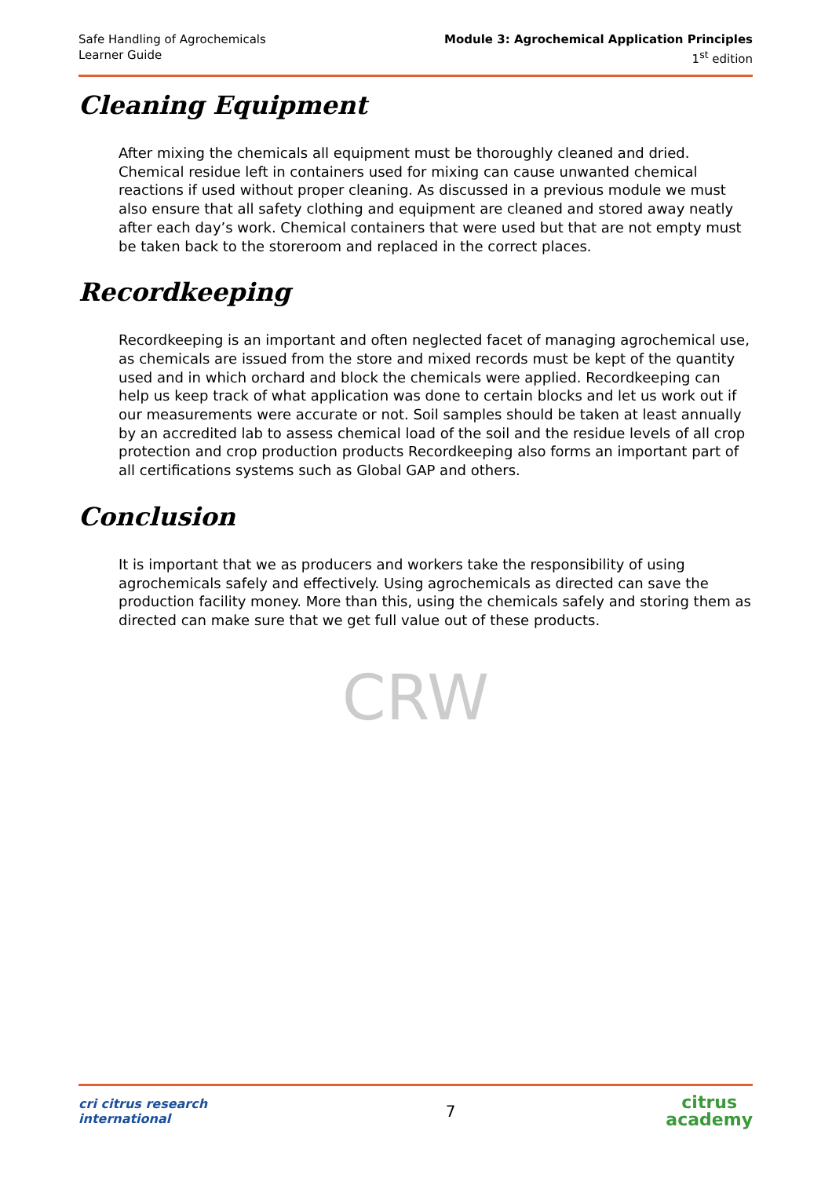Safe Handling of Agrochemicals
Learner Guide
Module 3: Agrochemical Application Principles
1<sup>st</sup> edition
Cleaning Equipment
After mixing the chemicals all equipment must be thoroughly cleaned and dried. Chemical residue left in containers used for mixing can cause unwanted chemical reactions if used without proper cleaning. As discussed in a previous module we must also ensure that all safety clothing and equipment are cleaned and stored away neatly after each day’s work. Chemical containers that were used but that are not empty must be taken back to the storeroom and replaced in the correct places.
Recordkeeping
Recordkeeping is an important and often neglected facet of managing agrochemical use, as chemicals are issued from the store and mixed records must be kept of the quantity used and in which orchard and block the chemicals were applied. Recordkeeping can help us keep track of what application was done to certain blocks and let us work out if our measurements were accurate or not. Soil samples should be taken at least annually by an accredited lab to assess chemical load of the soil and the residue levels of all crop protection and crop production products Recordkeeping also forms an important part of all certifications systems such as Global GAP and others.
Conclusion
It is important that we as producers and workers take the responsibility of using agrochemicals safely and effectively. Using agrochemicals as directed can save the production facility money. More than this, using the chemicals safely and storing them as directed can make sure that we get full value out of these products.
CRW
cri citrus research international
7
citrus
academy